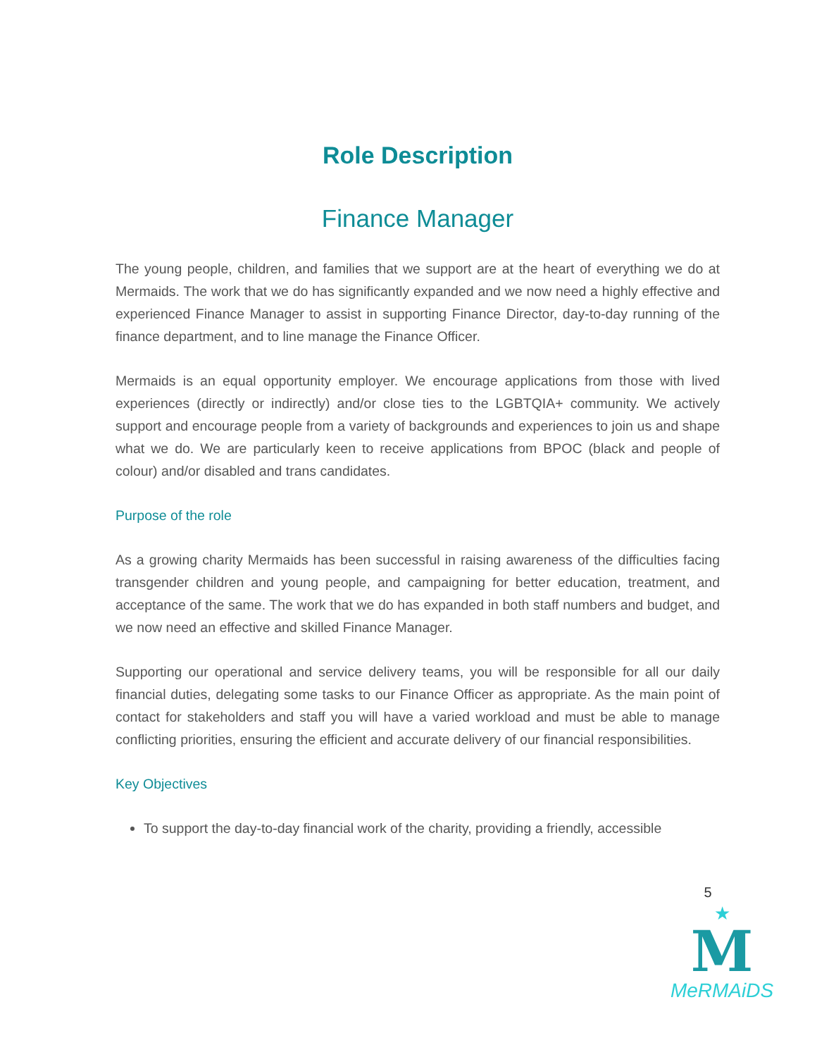Role Description
Finance Manager
The young people, children, and families that we support are at the heart of everything we do at Mermaids. The work that we do has significantly expanded and we now need a highly effective and experienced Finance Manager to assist in supporting Finance Director, day-to-day running of the finance department, and to line manage the Finance Officer.
Mermaids is an equal opportunity employer. We encourage applications from those with lived experiences (directly or indirectly) and/or close ties to the LGBTQIA+ community. We actively support and encourage people from a variety of backgrounds and experiences to join us and shape what we do. We are particularly keen to receive applications from BPOC (black and people of colour) and/or disabled and trans candidates.
Purpose of the role
As a growing charity Mermaids has been successful in raising awareness of the difficulties facing transgender children and young people, and campaigning for better education, treatment, and acceptance of the same. The work that we do has expanded in both staff numbers and budget, and we now need an effective and skilled Finance Manager.
Supporting our operational and service delivery teams, you will be responsible for all our daily financial duties, delegating some tasks to our Finance Officer as appropriate. As the main point of contact for stakeholders and staff you will have a varied workload and must be able to manage conflicting priorities, ensuring the efficient and accurate delivery of our financial responsibilities.
Key Objectives
To support the day-to-day financial work of the charity, providing a friendly, accessible
5
★
M
MeRMAiDS